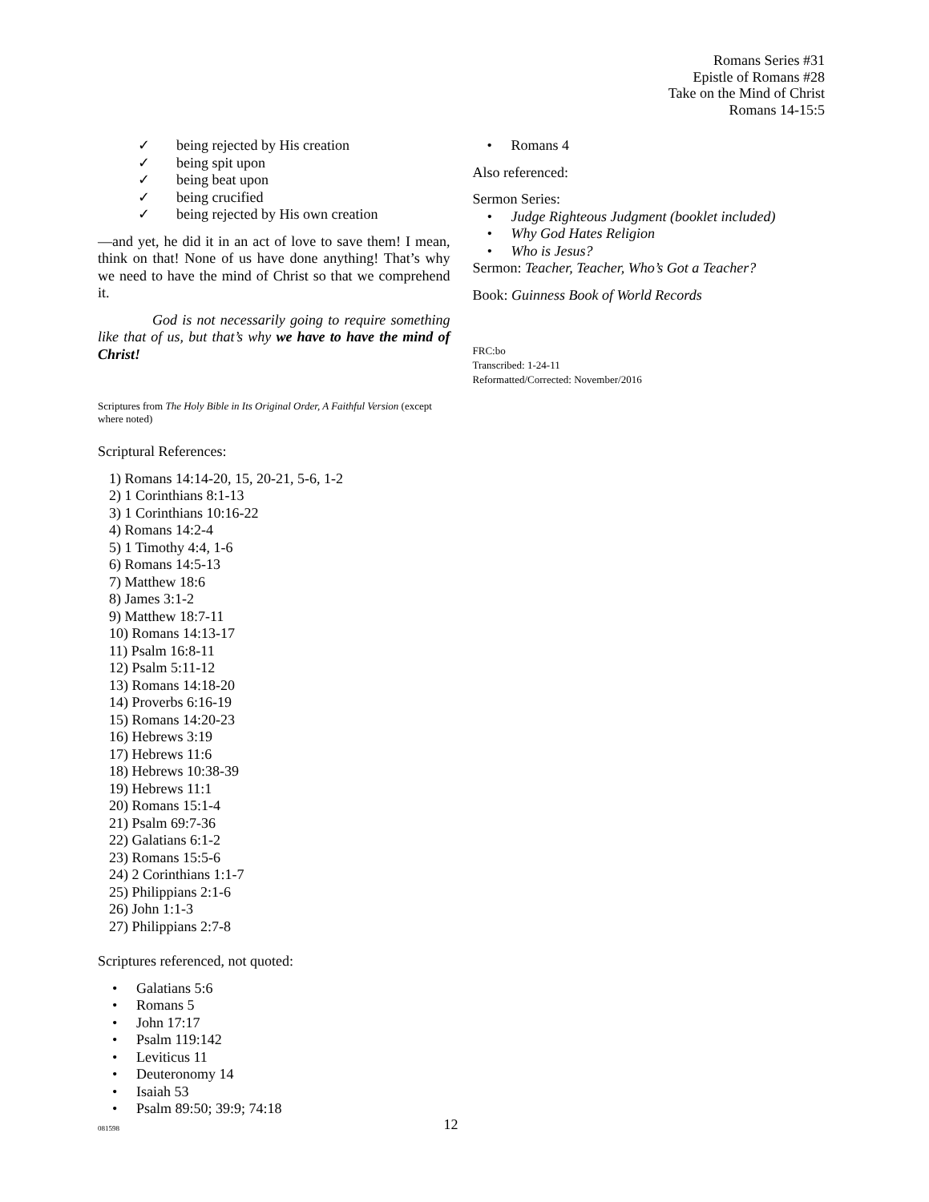Romans Series #31
Epistle of Romans #28
Take on the Mind of Christ
Romans 14-15:5
✓ being rejected by His creation
✓ being spit upon
✓ being beat upon
✓ being crucified
✓ being rejected by His own creation
—and yet, he did it in an act of love to save them! I mean, think on that! None of us have done anything! That’s why we need to have the mind of Christ so that we comprehend it.
God is not necessarily going to require something like that of us, but that’s why we have to have the mind of Christ!
Scriptures from The Holy Bible in Its Original Order, A Faithful Version (except where noted)
Scriptural References:
1) Romans 14:14-20, 15, 20-21, 5-6, 1-2
2) 1 Corinthians 8:1-13
3) 1 Corinthians 10:16-22
4) Romans 14:2-4
5) 1 Timothy 4:4, 1-6
6) Romans 14:5-13
7) Matthew 18:6
8) James 3:1-2
9) Matthew 18:7-11
10) Romans 14:13-17
11) Psalm 16:8-11
12) Psalm 5:11-12
13) Romans 14:18-20
14) Proverbs 6:16-19
15) Romans 14:20-23
16) Hebrews 3:19
17) Hebrews 11:6
18) Hebrews 10:38-39
19) Hebrews 11:1
20) Romans 15:1-4
21) Psalm 69:7-36
22) Galatians 6:1-2
23) Romans 15:5-6
24) 2 Corinthians 1:1-7
25) Philippians 2:1-6
26) John 1:1-3
27) Philippians 2:7-8
Scriptures referenced, not quoted:
• Galatians 5:6
• Romans 5
• John 17:17
• Psalm 119:142
• Leviticus 11
• Deuteronomy 14
• Isaiah 53
• Psalm 89:50; 39:9; 74:18
• Romans 4
Also referenced:
Sermon Series:
• Judge Righteous Judgment (booklet included)
• Why God Hates Religion
• Who is Jesus?
Sermon: Teacher, Teacher, Who’s Got a Teacher?
Book: Guinness Book of World Records
FRC:bo
Transcribed: 1-24-11
Reformatted/Corrected: November/2016
08159812